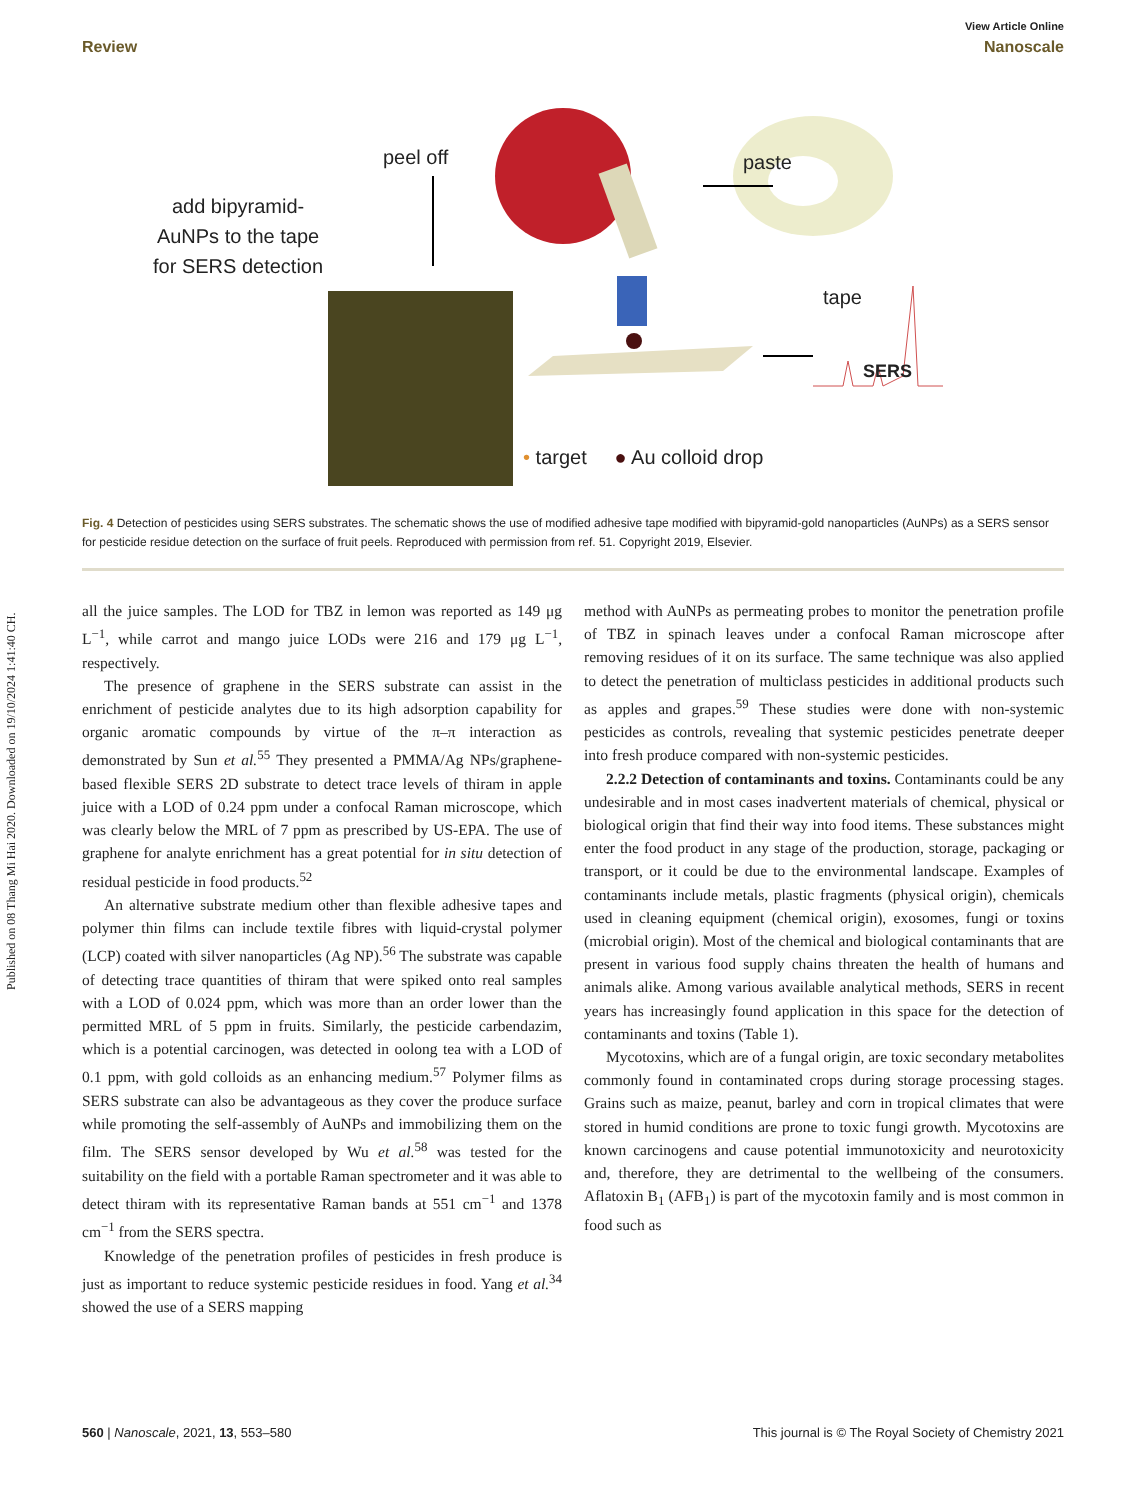Published on 08 Thang Mi Hai 2020. Downloaded on 19/10/2024 1:41:40 CH.
View Article Online
Review Nanoscale
peel off
add bipyramid-
AuNPs to the tape
for SERS detection
paste
tape
SERS
• target ● Au colloid drop
Fig. 4 Detection of pesticides using SERS substrates. The schematic shows the use of modified adhesive tape modified with bipyramid-gold nanoparticles (AuNPs) as a SERS sensor for pesticide residue detection on the surface of fruit peels. Reproduced with permission from ref. 51. Copyright 2019, Elsevier.
all the juice samples. The LOD for TBZ in lemon was reported as 149 μg L<sup>−1</sup>, while carrot and mango juice LODs were 216 and 179 μg L<sup>−1</sup>, respectively.
The presence of graphene in the SERS substrate can assist in the enrichment of pesticide analytes due to its high adsorption capability for organic aromatic compounds by virtue of the π–π interaction as demonstrated by Sun et al.<sup>55</sup> They presented a PMMA/Ag NPs/graphene-based flexible SERS 2D substrate to detect trace levels of thiram in apple juice with a LOD of 0.24 ppm under a confocal Raman microscope, which was clearly below the MRL of 7 ppm as prescribed by US-EPA. The use of graphene for analyte enrichment has a great potential for in situ detection of residual pesticide in food products.<sup>52</sup>
An alternative substrate medium other than flexible adhesive tapes and polymer thin films can include textile fibres with liquid-crystal polymer (LCP) coated with silver nanoparticles (Ag NP).<sup>56</sup> The substrate was capable of detecting trace quantities of thiram that were spiked onto real samples with a LOD of 0.024 ppm, which was more than an order lower than the permitted MRL of 5 ppm in fruits. Similarly, the pesticide carbendazim, which is a potential carcinogen, was detected in oolong tea with a LOD of 0.1 ppm, with gold colloids as an enhancing medium.<sup>57</sup> Polymer films as SERS substrate can also be advantageous as they cover the produce surface while promoting the self-assembly of AuNPs and immobilizing them on the film. The SERS sensor developed by Wu et al.<sup>58</sup> was tested for the suitability on the field with a portable Raman spectrometer and it was able to detect thiram with its representative Raman bands at 551 cm<sup>−1</sup> and 1378 cm<sup>−1</sup> from the SERS spectra.
Knowledge of the penetration profiles of pesticides in fresh produce is just as important to reduce systemic pesticide residues in food. Yang et al.<sup>34</sup> showed the use of a SERS mapping
method with AuNPs as permeating probes to monitor the penetration profile of TBZ in spinach leaves under a confocal Raman microscope after removing residues of it on its surface. The same technique was also applied to detect the penetration of multiclass pesticides in additional products such as apples and grapes.<sup>59</sup> These studies were done with non-systemic pesticides as controls, revealing that systemic pesticides penetrate deeper into fresh produce compared with non-systemic pesticides.
2.2.2 Detection of contaminants and toxins. Contaminants could be any undesirable and in most cases inadvertent materials of chemical, physical or biological origin that find their way into food items. These substances might enter the food product in any stage of the production, storage, packaging or transport, or it could be due to the environmental landscape. Examples of contaminants include metals, plastic fragments (physical origin), chemicals used in cleaning equipment (chemical origin), exosomes, fungi or toxins (microbial origin). Most of the chemical and biological contaminants that are present in various food supply chains threaten the health of humans and animals alike. Among various available analytical methods, SERS in recent years has increasingly found application in this space for the detection of contaminants and toxins (Table 1).
Mycotoxins, which are of a fungal origin, are toxic secondary metabolites commonly found in contaminated crops during storage processing stages. Grains such as maize, peanut, barley and corn in tropical climates that were stored in humid conditions are prone to toxic fungi growth. Mycotoxins are known carcinogens and cause potential immunotoxicity and neurotoxicity and, therefore, they are detrimental to the wellbeing of the consumers. Aflatoxin B<sub>1</sub> (AFB<sub>1</sub>) is part of the mycotoxin family and is most common in food such as
560 | Nanoscale, 2021, 13, 553–580 This journal is © The Royal Society of Chemistry 2021